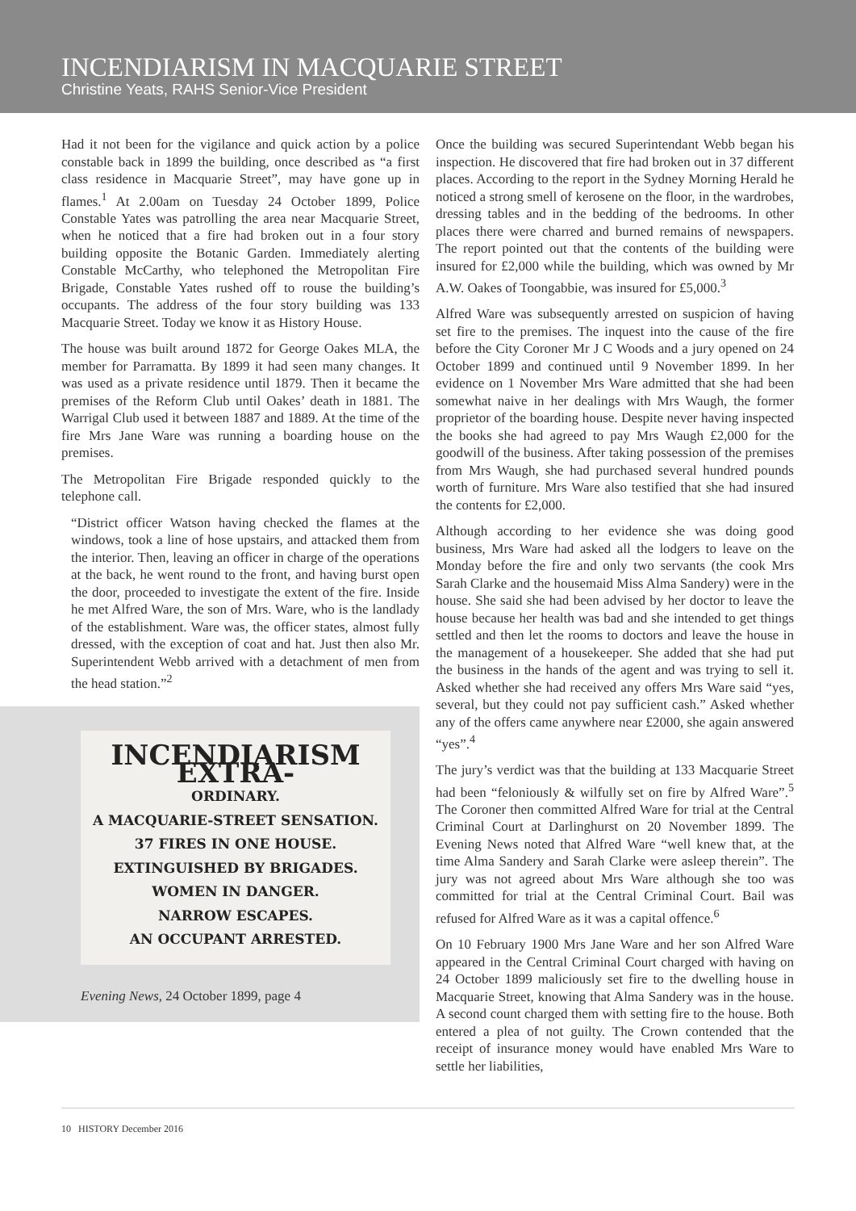INCENDIARISM IN MACQUARIE STREET
Christine Yeats, RAHS Senior-Vice President
Had it not been for the vigilance and quick action by a police constable back in 1899 the building, once described as “a first class residence in Macquarie Street”, may have gone up in flames.<sup>1</sup> At 2.00am on Tuesday 24 October 1899, Police Constable Yates was patrolling the area near Macquarie Street, when he noticed that a fire had broken out in a four story building opposite the Botanic Garden. Immediately alerting Constable McCarthy, who telephoned the Metropolitan Fire Brigade, Constable Yates rushed off to rouse the building’s occupants. The address of the four story building was 133 Macquarie Street. Today we know it as History House.
The house was built around 1872 for George Oakes MLA, the member for Parramatta. By 1899 it had seen many changes. It was used as a private residence until 1879. Then it became the premises of the Reform Club until Oakes’ death in 1881. The Warrigal Club used it between 1887 and 1889. At the time of the fire Mrs Jane Ware was running a boarding house on the premises.
The Metropolitan Fire Brigade responded quickly to the telephone call.
“District officer Watson having checked the flames at the windows, took a line of hose upstairs, and attacked them from the interior. Then, leaving an officer in charge of the operations at the back, he went round to the front, and having burst open the door, proceeded to investigate the extent of the fire. Inside he met Alfred Ware, the son of Mrs. Ware, who is the landlady of the establishment. Ware was, the officer states, almost fully dressed, with the exception of coat and hat. Just then also Mr. Superintendent Webb arrived with a detachment of men from the head station.”<sup>2</sup>
INCENDIARISM EXTRA-
ORDINARY.
A MACQUARIE-STREET SENSATION.
37 FIRES IN ONE HOUSE.
EXTINGUISHED BY BRIGADES.
WOMEN IN DANGER.
NARROW ESCAPES.
AN OCCUPANT ARRESTED.
Evening News, 24 October 1899, page 4
Once the building was secured Superintendant Webb began his inspection. He discovered that fire had broken out in 37 different places. According to the report in the Sydney Morning Herald he noticed a strong smell of kerosene on the floor, in the wardrobes, dressing tables and in the bedding of the bedrooms. In other places there were charred and burned remains of newspapers. The report pointed out that the contents of the building were insured for £2,000 while the building, which was owned by Mr A.W. Oakes of Toongabbie, was insured for £5,000.<sup>3</sup>
Alfred Ware was subsequently arrested on suspicion of having set fire to the premises. The inquest into the cause of the fire before the City Coroner Mr J C Woods and a jury opened on 24 October 1899 and continued until 9 November 1899. In her evidence on 1 November Mrs Ware admitted that she had been somewhat naive in her dealings with Mrs Waugh, the former proprietor of the boarding house. Despite never having inspected the books she had agreed to pay Mrs Waugh £2,000 for the goodwill of the business. After taking possession of the premises from Mrs Waugh, she had purchased several hundred pounds worth of furniture. Mrs Ware also testified that she had insured the contents for £2,000.
Although according to her evidence she was doing good business, Mrs Ware had asked all the lodgers to leave on the Monday before the fire and only two servants (the cook Mrs Sarah Clarke and the housemaid Miss Alma Sandery) were in the house. She said she had been advised by her doctor to leave the house because her health was bad and she intended to get things settled and then let the rooms to doctors and leave the house in the management of a housekeeper. She added that she had put the business in the hands of the agent and was trying to sell it. Asked whether she had received any offers Mrs Ware said “yes, several, but they could not pay sufficient cash.” Asked whether any of the offers came anywhere near £2000, she again answered “yes”.<sup>4</sup>
The jury’s verdict was that the building at 133 Macquarie Street had been “feloniously & wilfully set on fire by Alfred Ware”.<sup>5</sup> The Coroner then committed Alfred Ware for trial at the Central Criminal Court at Darlinghurst on 20 November 1899. The Evening News noted that Alfred Ware “well knew that, at the time Alma Sandery and Sarah Clarke were asleep therein”. The jury was not agreed about Mrs Ware although she too was committed for trial at the Central Criminal Court. Bail was refused for Alfred Ware as it was a capital offence.<sup>6</sup>
On 10 February 1900 Mrs Jane Ware and her son Alfred Ware appeared in the Central Criminal Court charged with having on 24 October 1899 maliciously set fire to the dwelling house in Macquarie Street, knowing that Alma Sandery was in the house. A second count charged them with setting fire to the house. Both entered a plea of not guilty. The Crown contended that the receipt of insurance money would have enabled Mrs Ware to settle her liabilities,
10 HISTORY December 2016